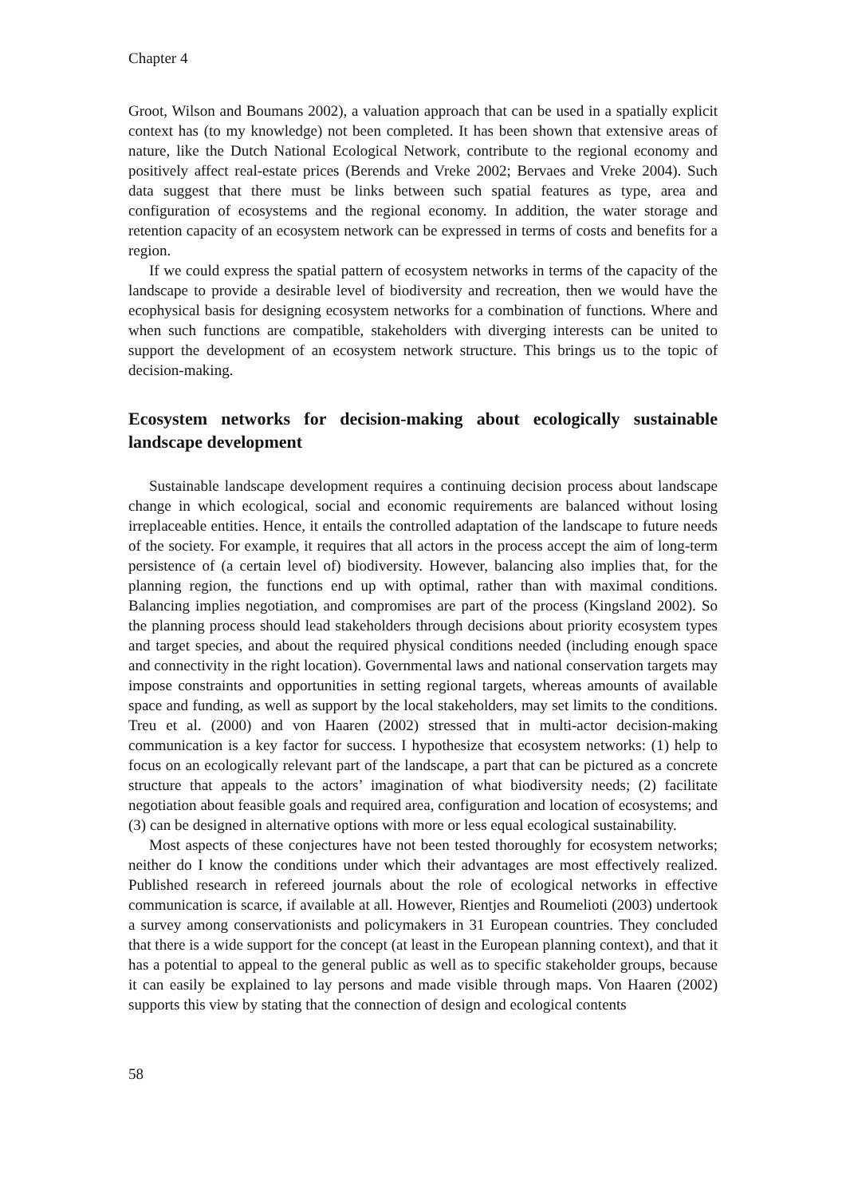Chapter 4
Groot, Wilson and Boumans 2002), a valuation approach that can be used in a spatially explicit context has (to my knowledge) not been completed. It has been shown that extensive areas of nature, like the Dutch National Ecological Network, contribute to the regional economy and positively affect real-estate prices (Berends and Vreke 2002; Bervaes and Vreke 2004). Such data suggest that there must be links between such spatial features as type, area and configuration of ecosystems and the regional economy. In addition, the water storage and retention capacity of an ecosystem network can be expressed in terms of costs and benefits for a region.
If we could express the spatial pattern of ecosystem networks in terms of the capacity of the landscape to provide a desirable level of biodiversity and recreation, then we would have the ecophysical basis for designing ecosystem networks for a combination of functions. Where and when such functions are compatible, stakeholders with diverging interests can be united to support the development of an ecosystem network structure. This brings us to the topic of decision-making.
Ecosystem networks for decision-making about ecologically sustainable landscape development
Sustainable landscape development requires a continuing decision process about landscape change in which ecological, social and economic requirements are balanced without losing irreplaceable entities. Hence, it entails the controlled adaptation of the landscape to future needs of the society. For example, it requires that all actors in the process accept the aim of long-term persistence of (a certain level of) biodiversity. However, balancing also implies that, for the planning region, the functions end up with optimal, rather than with maximal conditions. Balancing implies negotiation, and compromises are part of the process (Kingsland 2002). So the planning process should lead stakeholders through decisions about priority ecosystem types and target species, and about the required physical conditions needed (including enough space and connectivity in the right location). Governmental laws and national conservation targets may impose constraints and opportunities in setting regional targets, whereas amounts of available space and funding, as well as support by the local stakeholders, may set limits to the conditions. Treu et al. (2000) and von Haaren (2002) stressed that in multi-actor decision-making communication is a key factor for success. I hypothesize that ecosystem networks: (1) help to focus on an ecologically relevant part of the landscape, a part that can be pictured as a concrete structure that appeals to the actors’ imagination of what biodiversity needs; (2) facilitate negotiation about feasible goals and required area, configuration and location of ecosystems; and (3) can be designed in alternative options with more or less equal ecological sustainability.
Most aspects of these conjectures have not been tested thoroughly for ecosystem networks; neither do I know the conditions under which their advantages are most effectively realized. Published research in refereed journals about the role of ecological networks in effective communication is scarce, if available at all. However, Rientjes and Roumelioti (2003) undertook a survey among conservationists and policymakers in 31 European countries. They concluded that there is a wide support for the concept (at least in the European planning context), and that it has a potential to appeal to the general public as well as to specific stakeholder groups, because it can easily be explained to lay persons and made visible through maps. Von Haaren (2002) supports this view by stating that the connection of design and ecological contents
58